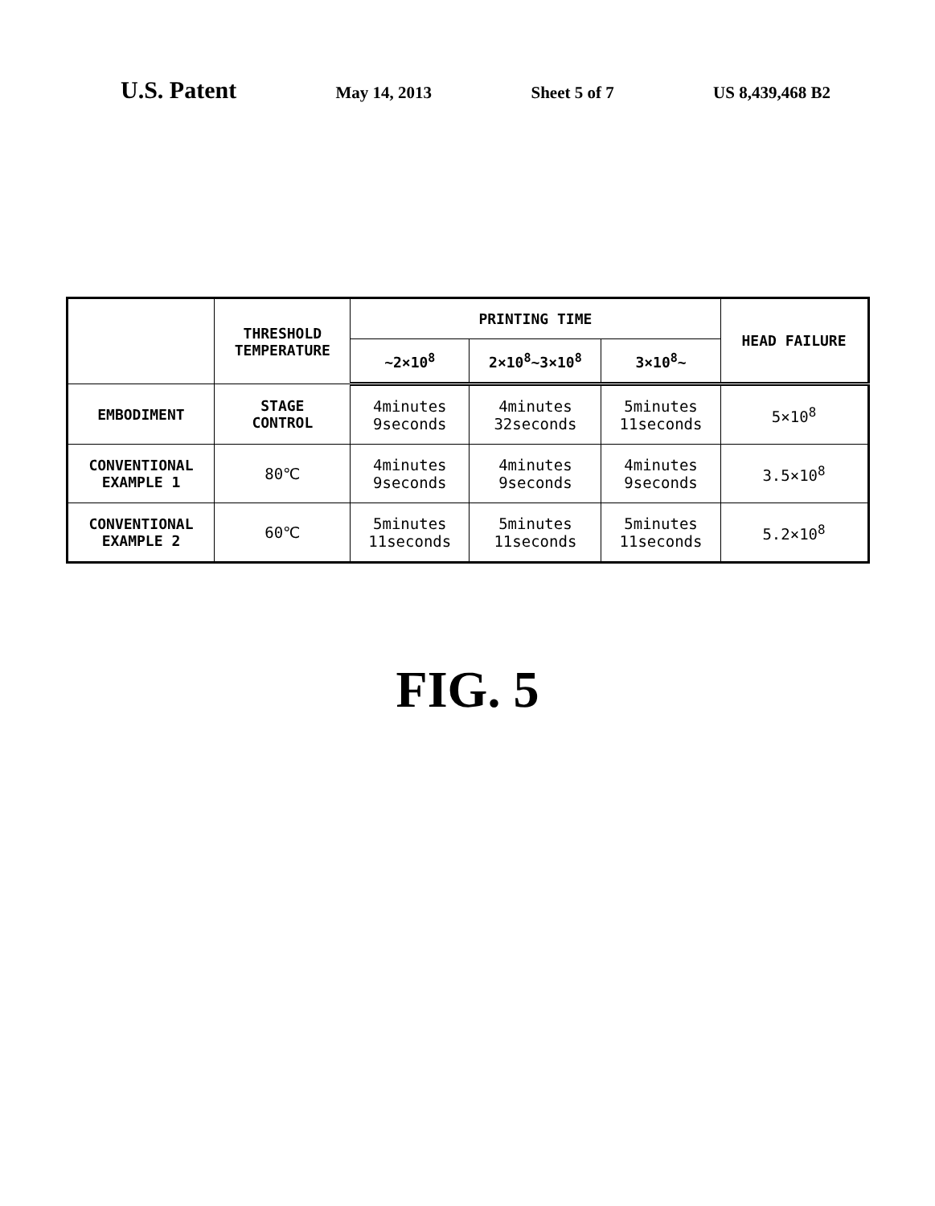U.S. Patent
May 14, 2013 Sheet 5 of 7 US 8,439,468 B2
| | THRESHOLD TEMPERATURE | PRINTING TIME | | | HEAD FAILURE |
| --- | --- | --- | --- | --- | --- |
| | | ~2×10<sup>8</sup> | 2×10<sup>8</sup>~3×10<sup>8</sup> | 3×10<sup>8</sup>~ | |
| EMBODIMENT | STAGE CONTROL | 4minutes 9seconds | 4minutes 32seconds | 5minutes 11seconds | 5×10<sup>8</sup> |
| CONVENTIONAL EXAMPLE 1 | 80℃ | 4minutes 9seconds | 4minutes 9seconds | 4minutes 9seconds | 3.5×10<sup>8</sup> |
| CONVENTIONAL EXAMPLE 2 | 60℃ | 5minutes 11seconds | 5minutes 11seconds | 5minutes 11seconds | 5.2×10<sup>8</sup> |
FIG. 5